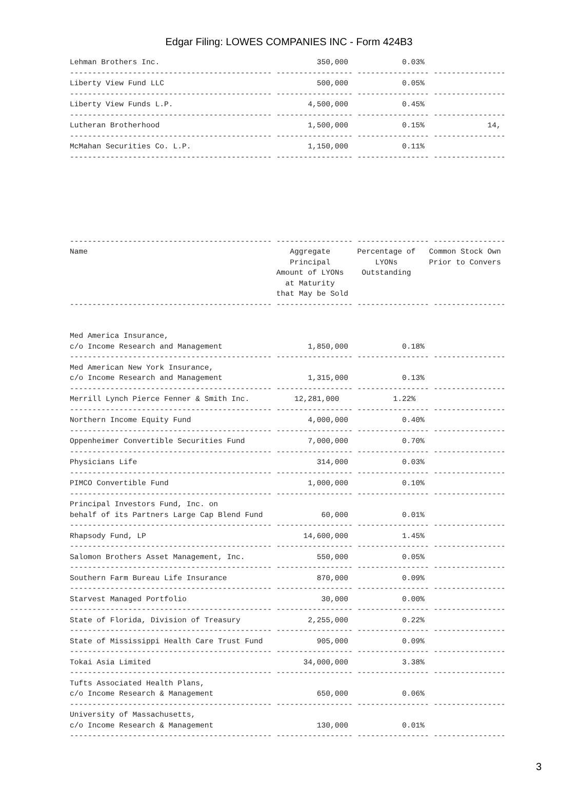Edgar Filing: LOWES COMPANIES INC - Form 424B3
Lehman Brothers Inc.                                   350,000            0.03%
--------------------------------------------- ----------------- ---------------- ----------------
Liberty View Fund LLC                                  500,000            0.05%
--------------------------------------------- ----------------- ---------------- ----------------
Liberty View Funds L.P.                              4,500,000            0.45%
--------------------------------------------- ----------------- ---------------- ----------------
Lutheran Brotherhood                                 1,500,000            0.15%              14,
--------------------------------------------- ----------------- ---------------- ----------------
McMahan Securities Co. L.P.                          1,150,000            0.11%
--------------------------------------------- ----------------- ---------------- ----------------







--------------------------------------------- ----------------- ---------------- ----------------
Name                                             Aggregate      Percentage of   Common Stock Own
                                                 Principal          LYONs       Prior to Convers
                                              Amount of LYONs    Outstanding
                                                at Maturity
                                              that May be Sold
--------------------------------------------- ----------------- ---------------- ----------------


Med America Insurance,
c/o Income Research and Management                   1,850,000            0.18%
--------------------------------------------- ----------------- ---------------- ----------------
Med American New York Insurance,
c/o Income Research and Management                   1,315,000            0.13%
--------------------------------------------- ----------------- ---------------- ----------------
Merrill Lynch Pierce Fenner & Smith Inc.          12,281,000            1.22%
--------------------------------------------- ----------------- ---------------- ----------------
Northern Income Equity Fund                          4,000,000            0.40%
--------------------------------------------- ----------------- ---------------- ----------------
Oppenheimer Convertible Securities Fund              7,000,000            0.70%
--------------------------------------------- ----------------- ---------------- ----------------
Physicians Life                                        314,000            0.03%
--------------------------------------------- ----------------- ---------------- ----------------
PIMCO Convertible Fund                               1,000,000            0.10%
--------------------------------------------- ----------------- ---------------- ----------------
Principal Investors Fund, Inc. on
behalf of its Partners Large Cap Blend Fund             60,000            0.01%
--------------------------------------------- ----------------- ---------------- ----------------
Rhapsody Fund, LP                                   14,600,000            1.45%
--------------------------------------------- ----------------- ---------------- ----------------
Salomon Brothers Asset Management, Inc.                550,000            0.05%
--------------------------------------------- ----------------- ---------------- ----------------
Southern Farm Bureau Life Insurance                    870,000            0.09%
--------------------------------------------- ----------------- ---------------- ----------------
Starvest Managed Portfolio                              30,000            0.00%
--------------------------------------------- ----------------- ---------------- ----------------
State of Florida, Division of Treasury               2,255,000            0.22%
--------------------------------------------- ----------------- ---------------- ----------------
State of Mississippi Health Care Trust Fund            905,000            0.09%
--------------------------------------------- ----------------- ---------------- ----------------
Tokai Asia Limited                                  34,000,000            3.38%
--------------------------------------------- ----------------- ---------------- ----------------
Tufts Associated Health Plans,
c/o Income Research & Management                       650,000            0.06%
--------------------------------------------- ----------------- ---------------- ----------------
University of Massachusetts,
c/o Income Research & Management                       130,000            0.01%
--------------------------------------------- ----------------- ---------------- ----------------
3